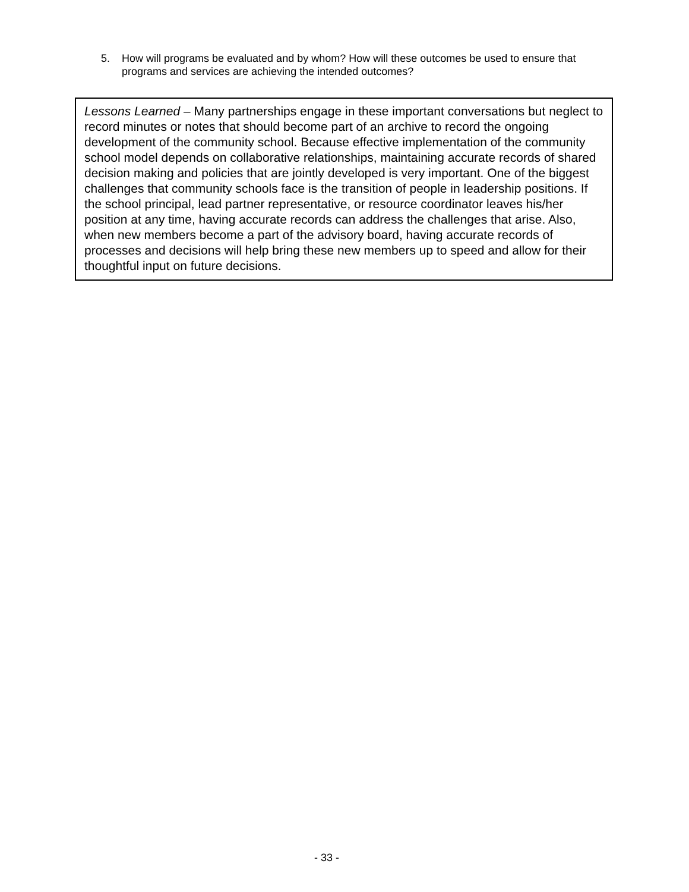5. How will programs be evaluated and by whom? How will these outcomes be used to ensure that programs and services are achieving the intended outcomes?
Lessons Learned – Many partnerships engage in these important conversations but neglect to record minutes or notes that should become part of an archive to record the ongoing development of the community school. Because effective implementation of the community school model depends on collaborative relationships, maintaining accurate records of shared decision making and policies that are jointly developed is very important. One of the biggest challenges that community schools face is the transition of people in leadership positions. If the school principal, lead partner representative, or resource coordinator leaves his/her position at any time, having accurate records can address the challenges that arise. Also, when new members become a part of the advisory board, having accurate records of processes and decisions will help bring these new members up to speed and allow for their thoughtful input on future decisions.
- 33 -